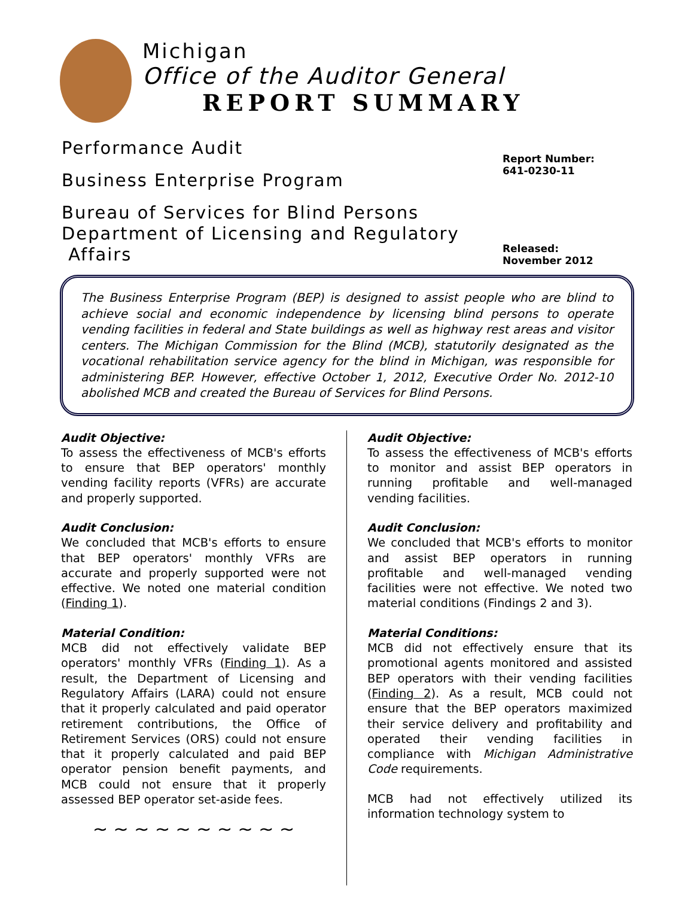Michigan
Office of the Auditor General
REPORT SUMMARY
Performance Audit
Business Enterprise Program
Bureau of Services for Blind Persons
Department of Licensing and Regulatory
Affairs
Report Number:
641-0230-11
Released:
November 2012
The Business Enterprise Program (BEP) is designed to assist people who are blind to achieve social and economic independence by licensing blind persons to operate vending facilities in federal and State buildings as well as highway rest areas and visitor centers. The Michigan Commission for the Blind (MCB), statutorily designated as the vocational rehabilitation service agency for the blind in Michigan, was responsible for administering BEP. However, effective October 1, 2012, Executive Order No. 2012-10 abolished MCB and created the Bureau of Services for Blind Persons.
Audit Objective:
To assess the effectiveness of MCB's efforts to ensure that BEP operators' monthly vending facility reports (VFRs) are accurate and properly supported.
Audit Conclusion:
We concluded that MCB's efforts to ensure that BEP operators' monthly VFRs are accurate and properly supported were not effective. We noted one material condition (Finding 1).
Material Condition:
MCB did not effectively validate BEP operators' monthly VFRs (Finding 1). As a result, the Department of Licensing and Regulatory Affairs (LARA) could not ensure that it properly calculated and paid operator retirement contributions, the Office of Retirement Services (ORS) could not ensure that it properly calculated and paid BEP operator pension benefit payments, and MCB could not ensure that it properly assessed BEP operator set-aside fees.
~ ~ ~ ~ ~ ~ ~ ~ ~ ~
Audit Objective:
To assess the effectiveness of MCB's efforts to monitor and assist BEP operators in running profitable and well-managed vending facilities.
Audit Conclusion:
We concluded that MCB's efforts to monitor and assist BEP operators in running profitable and well-managed vending facilities were not effective. We noted two material conditions (Findings 2 and 3).
Material Conditions:
MCB did not effectively ensure that its promotional agents monitored and assisted BEP operators with their vending facilities (Finding 2). As a result, MCB could not ensure that the BEP operators maximized their service delivery and profitability and operated their vending facilities in compliance with Michigan Administrative Code requirements.
MCB had not effectively utilized its information technology system to